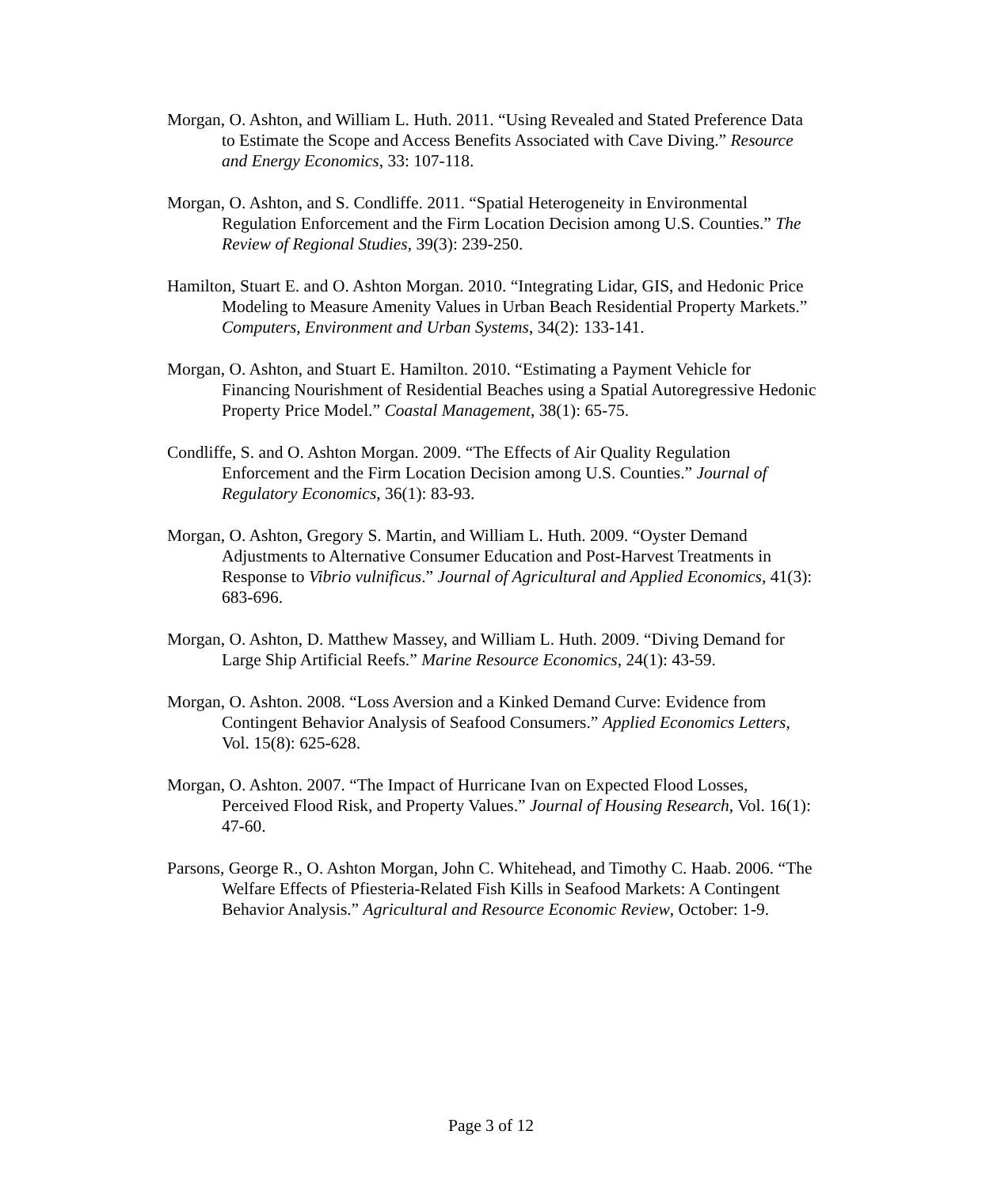Morgan, O. Ashton, and William L. Huth. 2011. “Using Revealed and Stated Preference Data to Estimate the Scope and Access Benefits Associated with Cave Diving.” Resource and Energy Economics, 33: 107-118.
Morgan, O. Ashton, and S. Condliffe. 2011. “Spatial Heterogeneity in Environmental Regulation Enforcement and the Firm Location Decision among U.S. Counties.” The Review of Regional Studies, 39(3): 239-250.
Hamilton, Stuart E. and O. Ashton Morgan. 2010. “Integrating Lidar, GIS, and Hedonic Price Modeling to Measure Amenity Values in Urban Beach Residential Property Markets.” Computers, Environment and Urban Systems, 34(2): 133-141.
Morgan, O. Ashton, and Stuart E. Hamilton. 2010. “Estimating a Payment Vehicle for Financing Nourishment of Residential Beaches using a Spatial Autoregressive Hedonic Property Price Model.” Coastal Management, 38(1): 65-75.
Condliffe, S. and O. Ashton Morgan. 2009. “The Effects of Air Quality Regulation Enforcement and the Firm Location Decision among U.S. Counties.” Journal of Regulatory Economics, 36(1): 83-93.
Morgan, O. Ashton, Gregory S. Martin, and William L. Huth. 2009. “Oyster Demand Adjustments to Alternative Consumer Education and Post-Harvest Treatments in Response to Vibrio vulnificus.” Journal of Agricultural and Applied Economics, 41(3): 683-696.
Morgan, O. Ashton, D. Matthew Massey, and William L. Huth. 2009. “Diving Demand for Large Ship Artificial Reefs.” Marine Resource Economics, 24(1): 43-59.
Morgan, O. Ashton. 2008. “Loss Aversion and a Kinked Demand Curve: Evidence from Contingent Behavior Analysis of Seafood Consumers.” Applied Economics Letters, Vol. 15(8): 625-628.
Morgan, O. Ashton. 2007. “The Impact of Hurricane Ivan on Expected Flood Losses, Perceived Flood Risk, and Property Values.” Journal of Housing Research, Vol. 16(1): 47-60.
Parsons, George R., O. Ashton Morgan, John C. Whitehead, and Timothy C. Haab. 2006. “The Welfare Effects of Pfiesteria-Related Fish Kills in Seafood Markets: A Contingent Behavior Analysis.” Agricultural and Resource Economic Review, October: 1-9.
Page 3 of 12